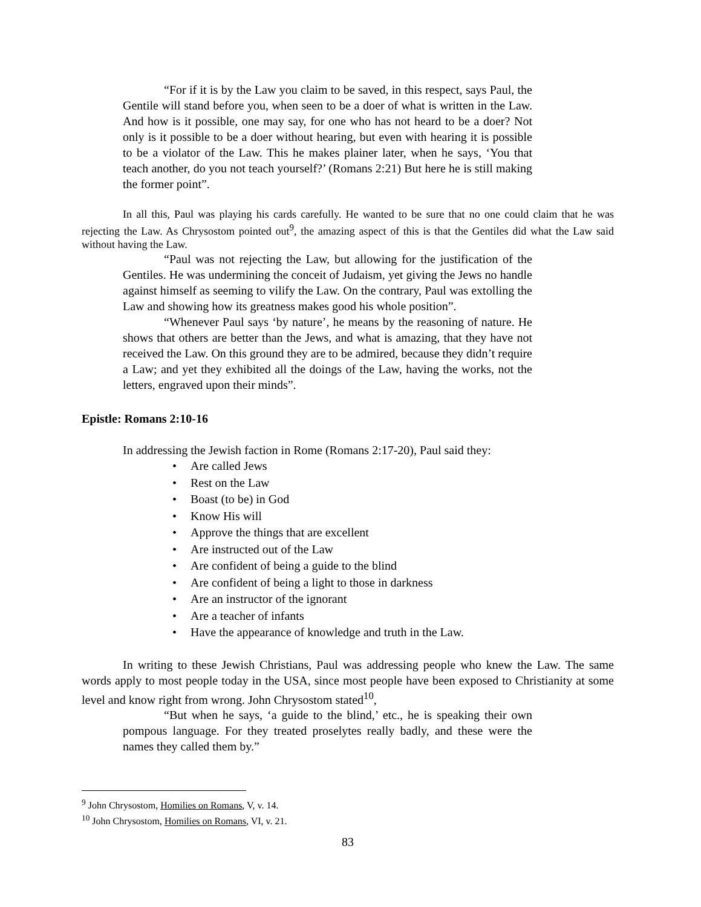“For if it is by the Law you claim to be saved, in this respect, says Paul, the Gentile will stand before you, when seen to be a doer of what is written in the Law. And how is it possible, one may say, for one who has not heard to be a doer? Not only is it possible to be a doer without hearing, but even with hearing it is possible to be a violator of the Law. This he makes plainer later, when he says, ‘You that teach another, do you not teach yourself?’ (Romans 2:21) But here he is still making the former point”.
In all this, Paul was playing his cards carefully. He wanted to be sure that no one could claim that he was rejecting the Law. As Chrysostom pointed out<sup>9</sup>, the amazing aspect of this is that the Gentiles did what the Law said without having the Law.
“Paul was not rejecting the Law, but allowing for the justification of the Gentiles. He was undermining the conceit of Judaism, yet giving the Jews no handle against himself as seeming to vilify the Law. On the contrary, Paul was extolling the Law and showing how its greatness makes good his whole position”.
“Whenever Paul says ‘by nature’, he means by the reasoning of nature. He shows that others are better than the Jews, and what is amazing, that they have not received the Law. On this ground they are to be admired, because they didn’t require a Law; and yet they exhibited all the doings of the Law, having the works, not the letters, engraved upon their minds”.
Epistle: Romans 2:10-16
In addressing the Jewish faction in Rome (Romans 2:17-20), Paul said they:
• Are called Jews
• Rest on the Law
• Boast (to be) in God
• Know His will
• Approve the things that are excellent
• Are instructed out of the Law
• Are confident of being a guide to the blind
• Are confident of being a light to those in darkness
• Are an instructor of the ignorant
• Are a teacher of infants
• Have the appearance of knowledge and truth in the Law.
In writing to these Jewish Christians, Paul was addressing people who knew the Law. The same words apply to most people today in the USA, since most people have been exposed to Christianity at some level and know right from wrong. John Chrysostom stated<sup>10</sup>,
“But when he says, ‘a guide to the blind,’ etc., he is speaking their own pompous language. For they treated proselytes really badly, and these were the names they called them by.”
<sup>9</sup> John Chrysostom, Homilies on Romans, V, v. 14.
<sup>10</sup> John Chrysostom, Homilies on Romans, VI, v. 21.
83